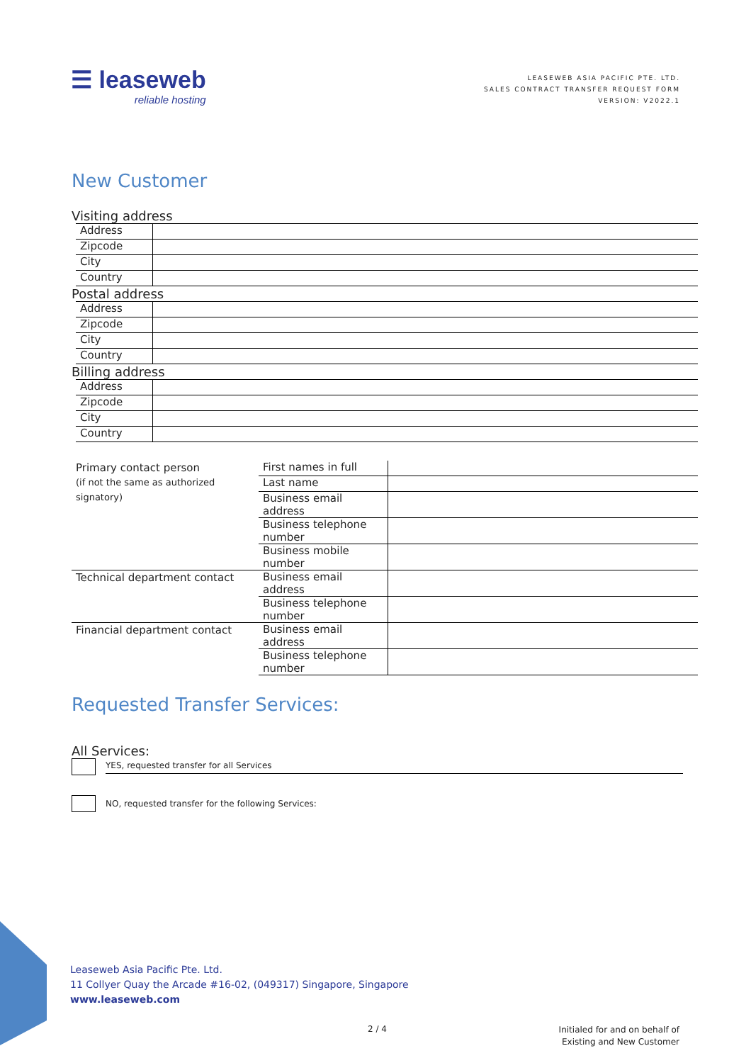☰ leaseweb
reliable hosting
LEASEWEB ASIA PACIFIC PTE. LTD.
SALES CONTRACT TRANSFER REQUEST FORM
VERSION: V2022.1
New Customer
Visiting address
| Address | |
| Zipcode | |
| City | |
| Country | |
Postal address
| Address | |
| Zipcode | |
| City | |
| Country | |
Billing address
| Address | |
| Zipcode | |
| City | |
| Country | |
| Primary contact person (if not the same as authorized signatory) | First names in full | |
| | Last name | |
| | Business email address | |
| | Business telephone number | |
| | Business mobile number | |
| Technical department contact | Business email address | |
| | Business telephone number | |
| Financial department contact | Business email address | |
| | Business telephone number | |
Requested Transfer Services:
All Services:
YES, requested transfer for all Services
NO, requested transfer for the following Services:
Leaseweb Asia Pacific Pte. Ltd.
11 Collyer Quay the Arcade #16-02, (049317) Singapore, Singapore
www.leaseweb.com
2 / 4
Initialed for and on behalf of
Existing and New Customer